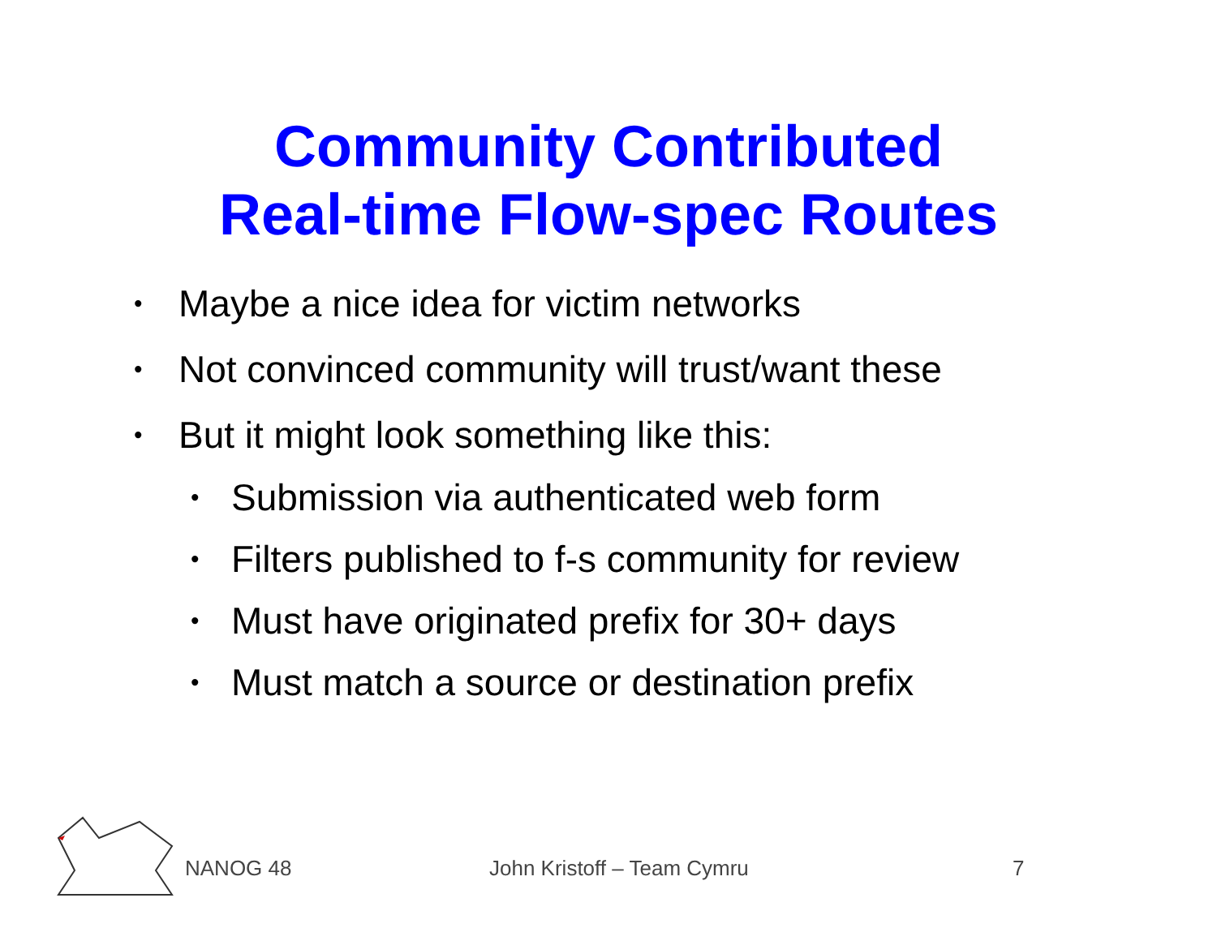Community Contributed
Real-time Flow-spec Routes
• Maybe a nice idea for victim networks
• Not convinced community will trust/want these
• But it might look something like this:
• Submission via authenticated web form
• Filters published to f-s community for review
• Must have originated prefix for 30+ days
• Must match a source or destination prefix
NANOG 48 John Kristoff – Team Cymru 7